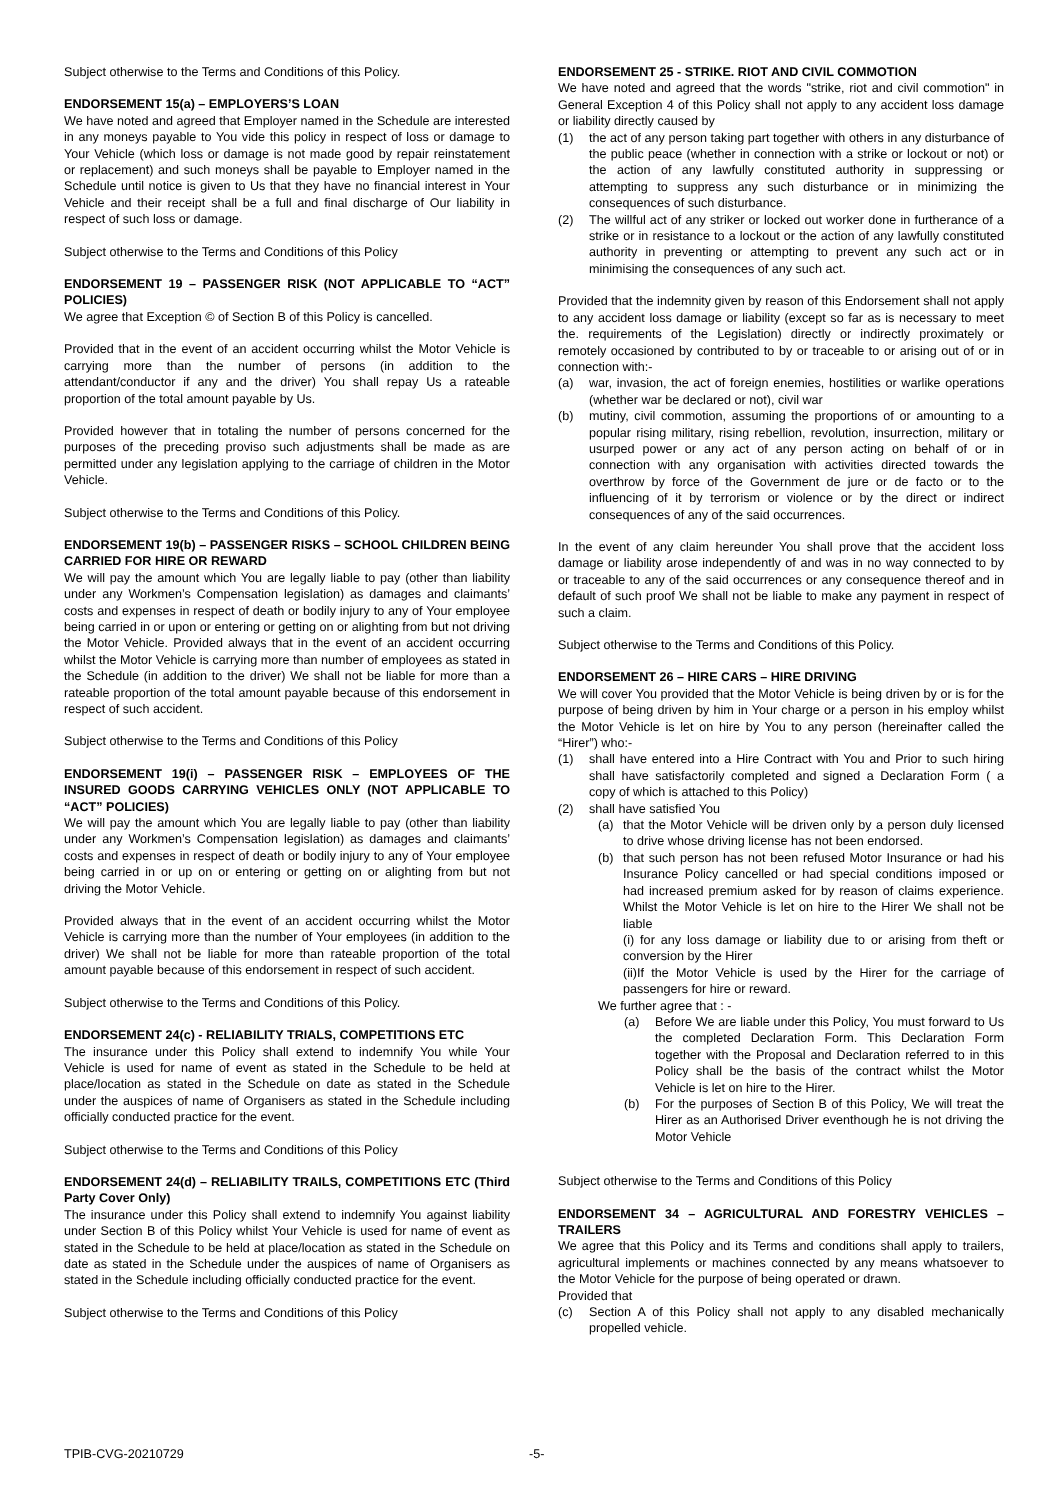Subject otherwise to the Terms and Conditions of this Policy.
ENDORSEMENT 15(a) – EMPLOYERS’S LOAN
We have noted and agreed that Employer named in the Schedule are interested in any moneys payable to You vide this policy in respect of loss or damage to Your Vehicle (which loss or damage is not made good by repair reinstatement or replacement) and such moneys shall be payable to Employer named in the Schedule until notice is given to Us that they have no financial interest in Your Vehicle and their receipt shall be a full and final discharge of Our liability in respect of such loss or damage.
Subject otherwise to the Terms and Conditions of this Policy
ENDORSEMENT 19 – PASSENGER RISK (NOT APPLICABLE TO “ACT” POLICIES)
We agree that Exception © of Section B of this Policy is cancelled.
Provided that in the event of an accident occurring whilst the Motor Vehicle is carrying more than the number of persons (in addition to the attendant/conductor if any and the driver) You shall repay Us a rateable proportion of the total amount payable by Us.
Provided however that in totaling the number of persons concerned for the purposes of the preceding proviso such adjustments shall be made as are permitted under any legislation applying to the carriage of children in the Motor Vehicle.
Subject otherwise to the Terms and Conditions of this Policy.
ENDORSEMENT 19(b) – PASSENGER RISKS – SCHOOL CHILDREN BEING CARRIED FOR HIRE OR REWARD
We will pay the amount which You are legally liable to pay (other than liability under any Workmen’s Compensation legislation) as damages and claimants’ costs and expenses in respect of death or bodily injury to any of Your employee being carried in or upon or entering or getting on or alighting from but not driving the Motor Vehicle. Provided always that in the event of an accident occurring whilst the Motor Vehicle is carrying more than number of employees as stated in the Schedule (in addition to the driver) We shall not be liable for more than a rateable proportion of the total amount payable because of this endorsement in respect of such accident.
Subject otherwise to the Terms and Conditions of this Policy
ENDORSEMENT 19(i) – PASSENGER RISK – EMPLOYEES OF THE INSURED GOODS CARRYING VEHICLES ONLY (NOT APPLICABLE TO “ACT” POLICIES)
We will pay the amount which You are legally liable to pay (other than liability under any Workmen’s Compensation legislation) as damages and claimants’ costs and expenses in respect of death or bodily injury to any of Your employee being carried in or up on or entering or getting on or alighting from but not driving the Motor Vehicle.
Provided always that in the event of an accident occurring whilst the Motor Vehicle is carrying more than the number of Your employees (in addition to the driver) We shall not be liable for more than rateable proportion of the total amount payable because of this endorsement in respect of such accident.
Subject otherwise to the Terms and Conditions of this Policy.
ENDORSEMENT 24(c) - RELIABILITY TRIALS, COMPETITIONS ETC
The insurance under this Policy shall extend to indemnify You while Your Vehicle is used for name of event as stated in the Schedule to be held at place/location as stated in the Schedule on date as stated in the Schedule under the auspices of name of Organisers as stated in the Schedule including officially conducted practice for the event.
Subject otherwise to the Terms and Conditions of this Policy
ENDORSEMENT 24(d) – RELIABILITY TRAILS, COMPETITIONS ETC (Third Party Cover Only)
The insurance under this Policy shall extend to indemnify You against liability under Section B of this Policy whilst Your Vehicle is used for name of event as stated in the Schedule to be held at place/location as stated in the Schedule on date as stated in the Schedule under the auspices of name of Organisers as stated in the Schedule including officially conducted practice for the event.
Subject otherwise to the Terms and Conditions of this Policy
ENDORSEMENT 25 - STRIKE. RIOT AND CIVIL COMMOTION
We have noted and agreed that the words "strike, riot and civil commotion" in General Exception 4 of this Policy shall not apply to any accident loss damage or liability directly caused by
(1) the act of any person taking part together with others in any disturbance of the public peace (whether in connection with a strike or lockout or not) or the action of any lawfully constituted authority in suppressing or attempting to suppress any such disturbance or in minimizing the consequences of such disturbance.
(2) The willful act of any striker or locked out worker done in furtherance of a strike or in resistance to a lockout or the action of any lawfully constituted authority in preventing or attempting to prevent any such act or in minimising the consequences of any such act.
Provided that the indemnity given by reason of this Endorsement shall not apply to any accident loss damage or liability (except so far as is necessary to meet the. requirements of the Legislation) directly or indirectly proximately or remotely occasioned by contributed to by or traceable to or arising out of or in connection with:-
(a) war, invasion, the act of foreign enemies, hostilities or warlike operations (whether war be declared or not), civil war
(b) mutiny, civil commotion, assuming the proportions of or amounting to a popular rising military, rising rebellion, revolution, insurrection, military or usurped power or any act of any person acting on behalf of or in connection with any organisation with activities directed towards the overthrow by force of the Government de jure or de facto or to the influencing of it by terrorism or violence or by the direct or indirect consequences of any of the said occurrences.
In the event of any claim hereunder You shall prove that the accident loss damage or liability arose independently of and was in no way connected to by or traceable to any of the said occurrences or any consequence thereof and in default of such proof We shall not be liable to make any payment in respect of such a claim.
Subject otherwise to the Terms and Conditions of this Policy.
ENDORSEMENT 26 – HIRE CARS – HIRE DRIVING
We will cover You provided that the Motor Vehicle is being driven by or is for the purpose of being driven by him in Your charge or a person in his employ whilst the Motor Vehicle is let on hire by You to any person (hereinafter called the “Hirer”) who:-
(1) shall have entered into a Hire Contract with You and Prior to such hiring shall have satisfactorily completed and signed a Declaration Form ( a copy of which is attached to this Policy)
(2) shall have satisfied You
(a) that the Motor Vehicle will be driven only by a person duly licensed to drive whose driving license has not been endorsed.
(b) that such person has not been refused Motor Insurance or had his Insurance Policy cancelled or had special conditions imposed or had increased premium asked for by reason of claims experience. Whilst the Motor Vehicle is let on hire to the Hirer We shall not be liable
(i) for any loss damage or liability due to or arising from theft or conversion by the Hirer
(ii)If the Motor Vehicle is used by the Hirer for the carriage of passengers for hire or reward.
We further agree that : -
(a) Before We are liable under this Policy, You must forward to Us the completed Declaration Form. This Declaration Form together with the Proposal and Declaration referred to in this Policy shall be the basis of the contract whilst the Motor Vehicle is let on hire to the Hirer.
(b) For the purposes of Section B of this Policy, We will treat the Hirer as an Authorised Driver eventhough he is not driving the Motor Vehicle
Subject otherwise to the Terms and Conditions of this Policy
ENDORSEMENT 34 – AGRICULTURAL AND FORESTRY VEHICLES – TRAILERS
We agree that this Policy and its Terms and conditions shall apply to trailers, agricultural implements or machines connected by any means whatsoever to the Motor Vehicle for the purpose of being operated or drawn.
Provided that
(c) Section A of this Policy shall not apply to any disabled mechanically propelled vehicle.
TPIB-CVG-20210729 -5-